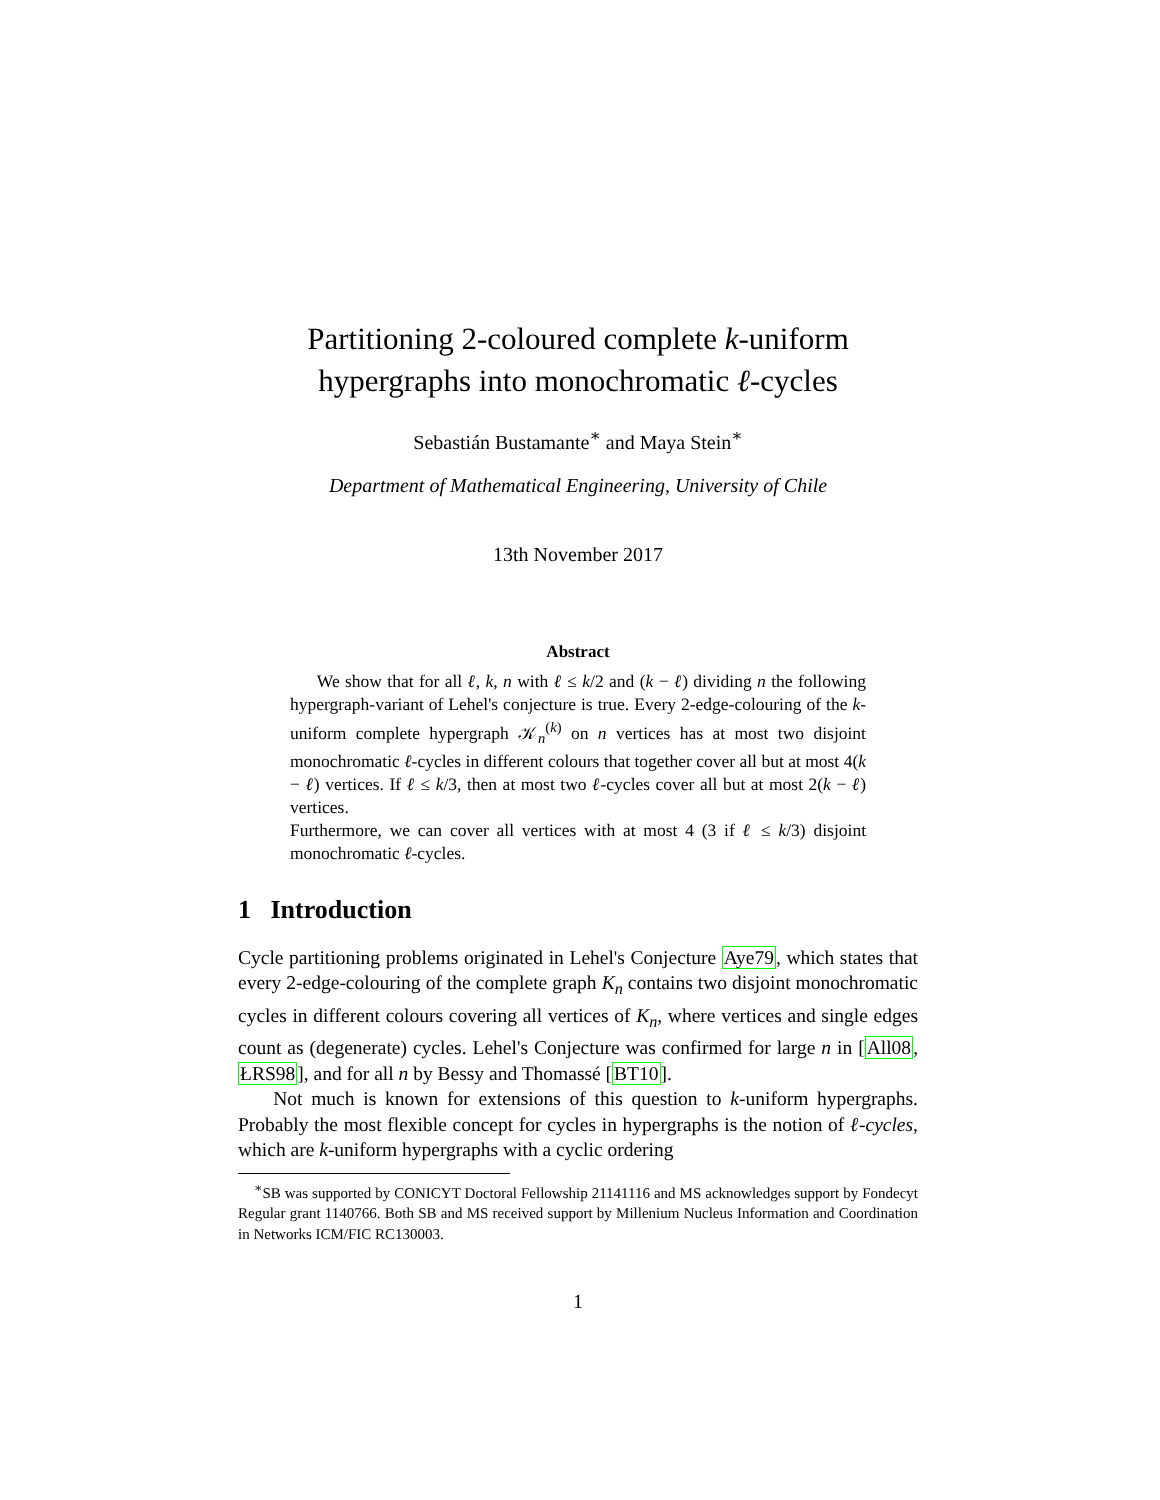Partitioning 2-coloured complete k-uniform
hypergraphs into monochromatic ℓ-cycles
Sebastián Bustamante<sup>∗</sup> and Maya Stein<sup>∗</sup>
Department of Mathematical Engineering, University of Chile
13th November 2017
Abstract
We show that for all ℓ, k, n with ℓ ≤ k/2 and (k − ℓ) dividing n the following hypergraph-variant of Lehel's conjecture is true. Every 2-edge-colouring of the k-uniform complete hypergraph 𝒦<sub>n</sub><sup>(k)</sup> on n vertices has at most two disjoint monochromatic ℓ-cycles in different colours that together cover all but at most 4(k − ℓ) vertices. If ℓ ≤ k/3, then at most two ℓ-cycles cover all but at most 2(k − ℓ) vertices.
Furthermore, we can cover all vertices with at most 4 (3 if ℓ ≤ k/3) disjoint monochromatic ℓ-cycles.
1 Introduction
Cycle partitioning problems originated in Lehel's Conjecture Aye79, which states that every 2-edge-colouring of the complete graph K<sub>n</sub> contains two disjoint monochromatic cycles in different colours covering all vertices of K<sub>n</sub>, where vertices and single edges count as (degenerate) cycles. Lehel's Conjecture was confirmed for large n in [All08, ŁRS98], and for all n by Bessy and Thomassé [BT10].
Not much is known for extensions of this question to k-uniform hypergraphs. Probably the most flexible concept for cycles in hypergraphs is the notion of ℓ-cycles, which are k-uniform hypergraphs with a cyclic ordering
<sup>∗</sup>SB was supported by CONICYT Doctoral Fellowship 21141116 and MS acknowledges support by Fondecyt Regular grant 1140766. Both SB and MS received support by Millenium Nucleus Information and Coordination in Networks ICM/FIC RC130003.
1